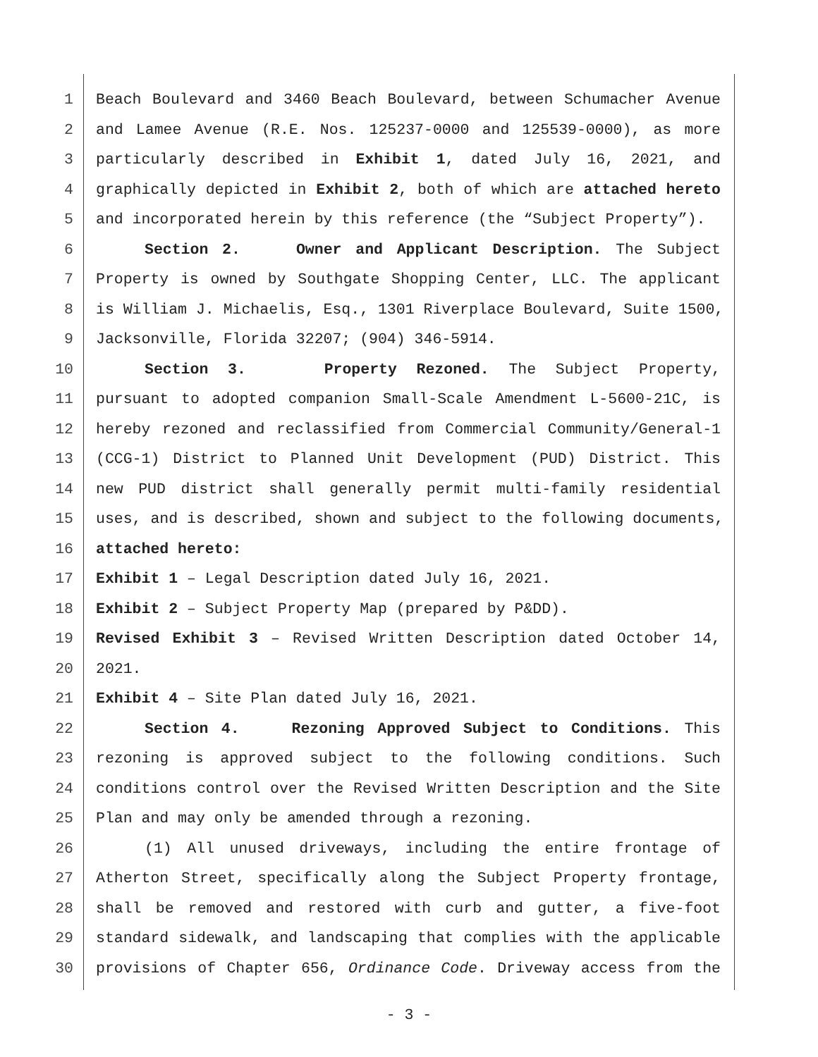1 Beach Boulevard and 3460 Beach Boulevard, between Schumacher Avenue
2 and Lamee Avenue (R.E. Nos. 125237-0000 and 125539-0000), as more
3 particularly described in Exhibit 1, dated July 16, 2021, and
4 graphically depicted in Exhibit 2, both of which are attached hereto
5 and incorporated herein by this reference (the “Subject Property”).
6 Section 2. Owner and Applicant Description. The Subject
7 Property is owned by Southgate Shopping Center, LLC. The applicant
8 is William J. Michaelis, Esq., 1301 Riverplace Boulevard, Suite 1500,
9 Jacksonville, Florida 32207; (904) 346-5914.
10 Section 3. Property Rezoned. The Subject Property,
11 pursuant to adopted companion Small-Scale Amendment L-5600-21C, is
12 hereby rezoned and reclassified from Commercial Community/General-1
13 (CCG-1) District to Planned Unit Development (PUD) District. This
14 new PUD district shall generally permit multi-family residential
15 uses, and is described, shown and subject to the following documents,
16 attached hereto:
17 Exhibit 1 – Legal Description dated July 16, 2021.
18 Exhibit 2 – Subject Property Map (prepared by P&DD).
19 Revised Exhibit 3 – Revised Written Description dated October 14,
20 2021.
21 Exhibit 4 – Site Plan dated July 16, 2021.
22 Section 4. Rezoning Approved Subject to Conditions. This
23 rezoning is approved subject to the following conditions. Such
24 conditions control over the Revised Written Description and the Site
25 Plan and may only be amended through a rezoning.
26 (1) All unused driveways, including the entire frontage of
27 Atherton Street, specifically along the Subject Property frontage,
28 shall be removed and restored with curb and gutter, a five-foot
29 standard sidewalk, and landscaping that complies with the applicable
30 provisions of Chapter 656, Ordinance Code. Driveway access from the
- 3 -